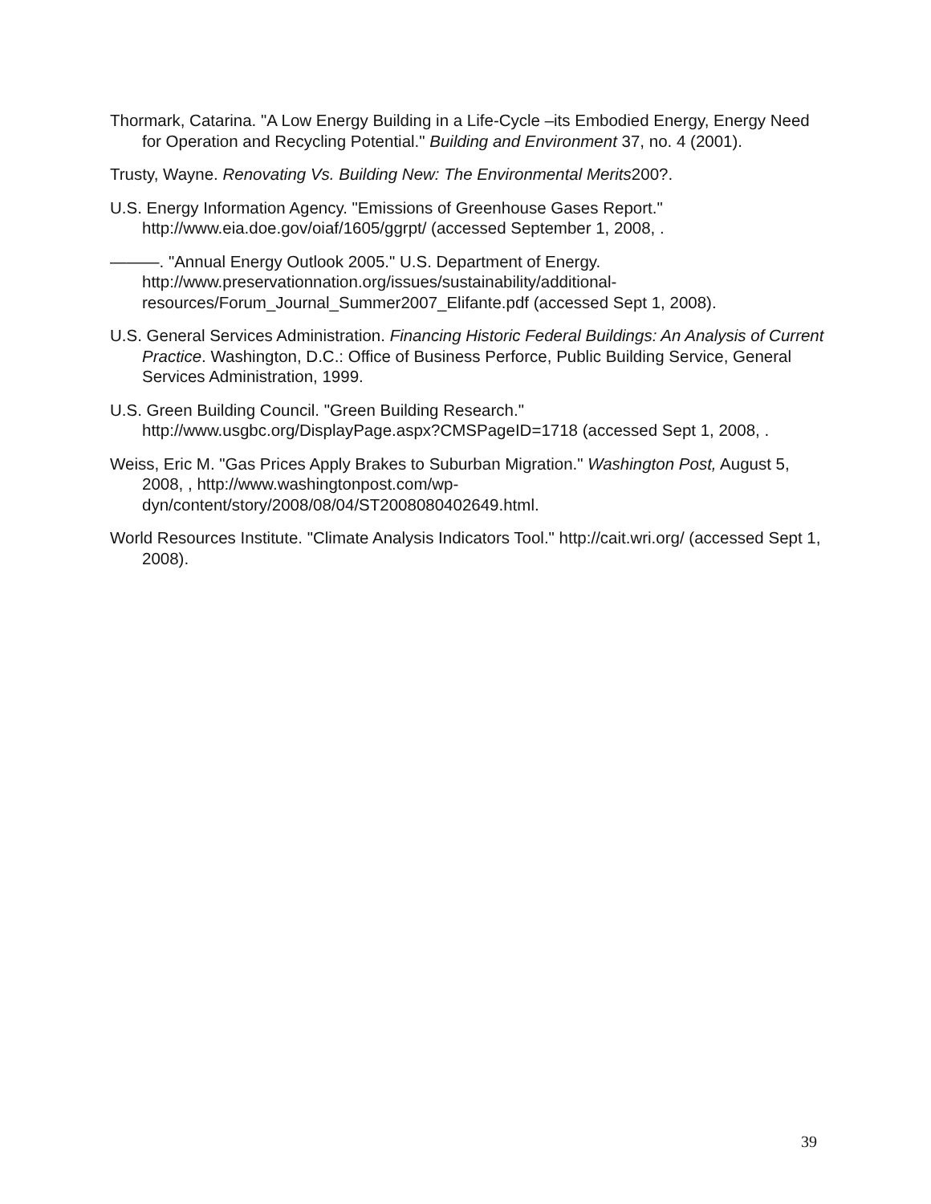Thormark, Catarina. "A Low Energy Building in a Life-Cycle –its Embodied Energy, Energy Need for Operation and Recycling Potential." Building and Environment 37, no. 4 (2001).
Trusty, Wayne. Renovating Vs. Building New: The Environmental Merits200?.
U.S. Energy Information Agency. "Emissions of Greenhouse Gases Report." http://www.eia.doe.gov/oiaf/1605/ggrpt/ (accessed September 1, 2008, .
———. "Annual Energy Outlook 2005." U.S. Department of Energy. http://www.preservationnation.org/issues/sustainability/additional-resources/Forum_Journal_Summer2007_Elifante.pdf (accessed Sept 1, 2008).
U.S. General Services Administration. Financing Historic Federal Buildings: An Analysis of Current Practice. Washington, D.C.: Office of Business Perforce, Public Building Service, General Services Administration, 1999.
U.S. Green Building Council. "Green Building Research." http://www.usgbc.org/DisplayPage.aspx?CMSPageID=1718 (accessed Sept 1, 2008, .
Weiss, Eric M. "Gas Prices Apply Brakes to Suburban Migration." Washington Post, August 5, 2008, , http://www.washingtonpost.com/wp-dyn/content/story/2008/08/04/ST2008080402649.html.
World Resources Institute. "Climate Analysis Indicators Tool." http://cait.wri.org/ (accessed Sept 1, 2008).
39